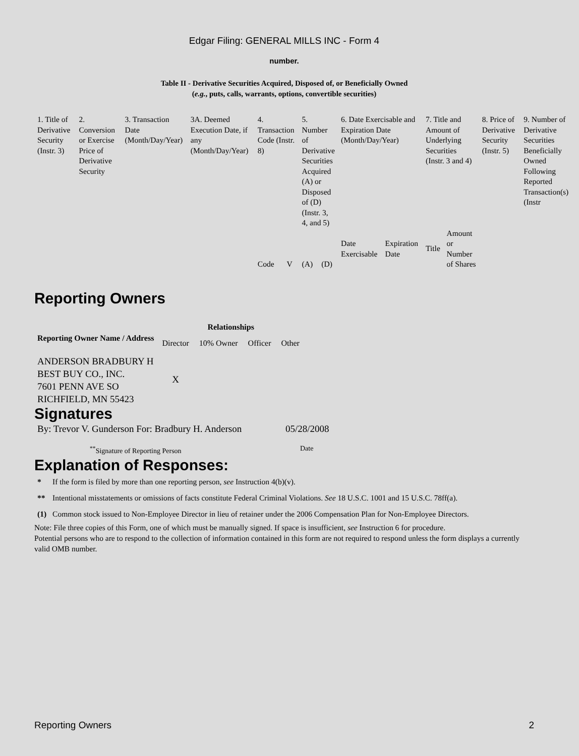Edgar Filing: GENERAL MILLS INC - Form 4
number.
Table II - Derivative Securities Acquired, Disposed of, or Beneficially Owned
(e.g., puts, calls, warrants, options, convertible securities)
| 1. Title of Derivative Security (Instr. 3) | 2. Conversion or Exercise Price of Derivative Security | 3. Transaction Date (Month/Day/Year) | 3A. Deemed Execution Date, if any (Month/Day/Year) | 4. Transaction Code (Instr. 8) | | 5. Number of Derivative Securities Acquired (A) or Disposed of (D) (Instr. 3, 4, and 5) | | 6. Date Exercisable and Expiration Date (Month/Day/Year) | | 7. Title and Amount of Underlying Securities (Instr. 3 and 4) | | 8. Price of Derivative Security (Instr. 5) | 9. Number of Derivative Securities Beneficially Owned Following Reported Transaction(s) (Instr |
| --- | --- | --- | --- | --- | --- | --- | --- | --- | --- | --- | --- | --- | --- |
| | | | | Code | V | (A) | (D) | Date Exercisable | Expiration Date | Title | Amount or Number of Shares | | |
Reporting Owners
| Reporting Owner Name / Address | Relationships | | | |
| --- | --- | --- | --- | --- |
| | Director | 10% Owner | Officer | Other |
| ANDERSON BRADBURY H BEST BUY CO., INC. 7601 PENN AVE SO RICHFIELD, MN 55423 | X | | | |
Signatures
| By: Trevor V. Gunderson For: Bradbury H. Anderson | 05/28/2008 |
| <sup>**</sup> Signature of Reporting Person | Date |
Explanation of Responses:
| * | If the form is filed by more than one reporting person, see Instruction 4(b)(v). |
| ** | Intentional misstatements or omissions of facts constitute Federal Criminal Violations. See 18 U.S.C. 1001 and 15 U.S.C. 78ff(a). |
| (1) | Common stock issued to Non-Employee Director in lieu of retainer under the 2006 Compensation Plan for Non-Employee Directors. |
Note: File three copies of this Form, one of which must be manually signed. If space is insufficient, see Instruction 6 for procedure.
Potential persons who are to respond to the collection of information contained in this form are not required to respond unless the form displays a currently valid OMB number.
Reporting Owners 2